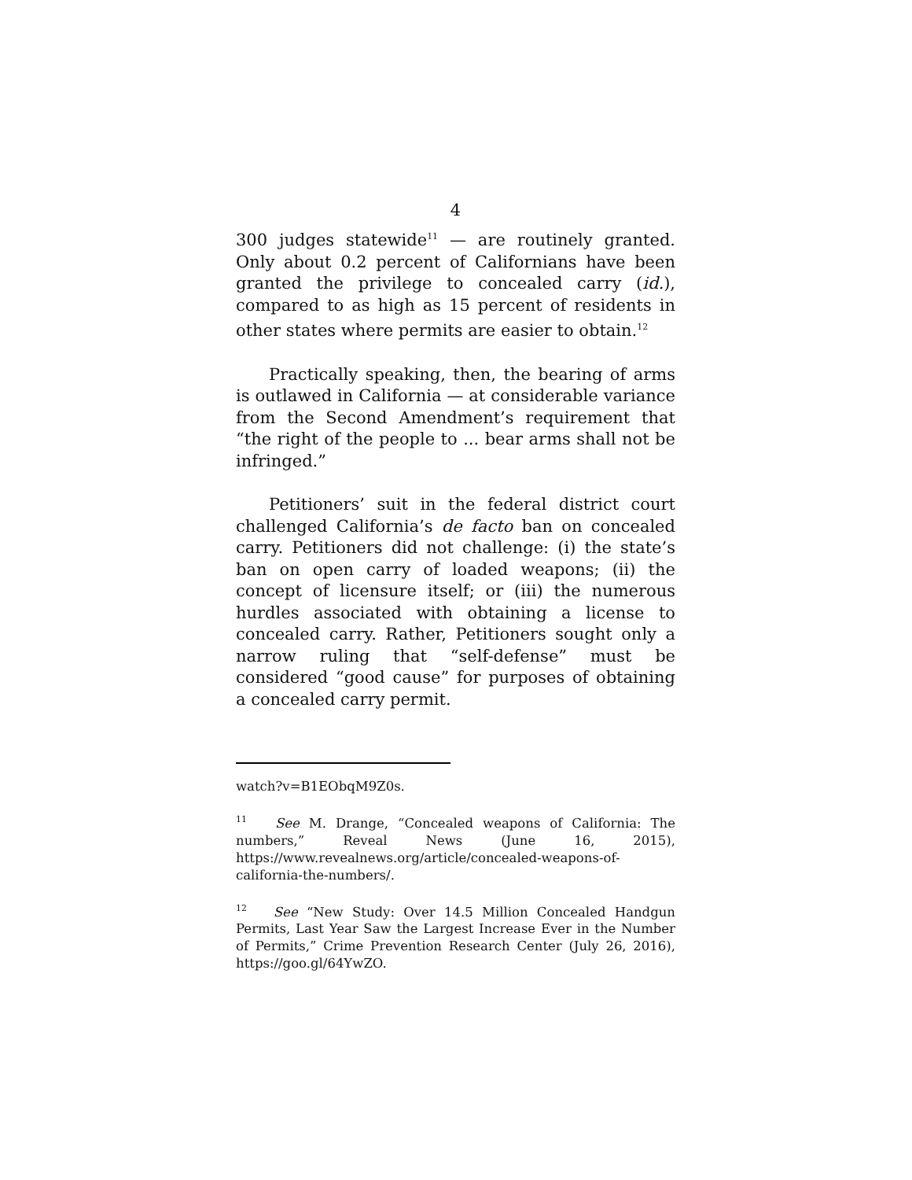4
300 judges statewide<sup>11</sup> — are routinely granted. Only about 0.2 percent of Californians have been granted the privilege to concealed carry (id.), compared to as high as 15 percent of residents in other states where permits are easier to obtain.<sup>12</sup>
Practically speaking, then, the bearing of arms is outlawed in California — at considerable variance from the Second Amendment’s requirement that “the right of the people to ... bear arms shall not be infringed.”
Petitioners’ suit in the federal district court challenged California’s de facto ban on concealed carry. Petitioners did not challenge: (i) the state’s ban on open carry of loaded weapons; (ii) the concept of licensure itself; or (iii) the numerous hurdles associated with obtaining a license to concealed carry. Rather, Petitioners sought only a narrow ruling that “self-defense” must be considered “good cause” for purposes of obtaining a concealed carry permit.
watch?v=B1EObqM9Z0s.
<sup>11</sup> See M. Drange, “Concealed weapons of California: The numbers,” Reveal News (June 16, 2015), https://www.revealnews.org/article/concealed-weapons-of-california-the-numbers/.
<sup>12</sup> See “New Study: Over 14.5 Million Concealed Handgun Permits, Last Year Saw the Largest Increase Ever in the Number of Permits,” Crime Prevention Research Center (July 26, 2016), https://goo.gl/64YwZO.